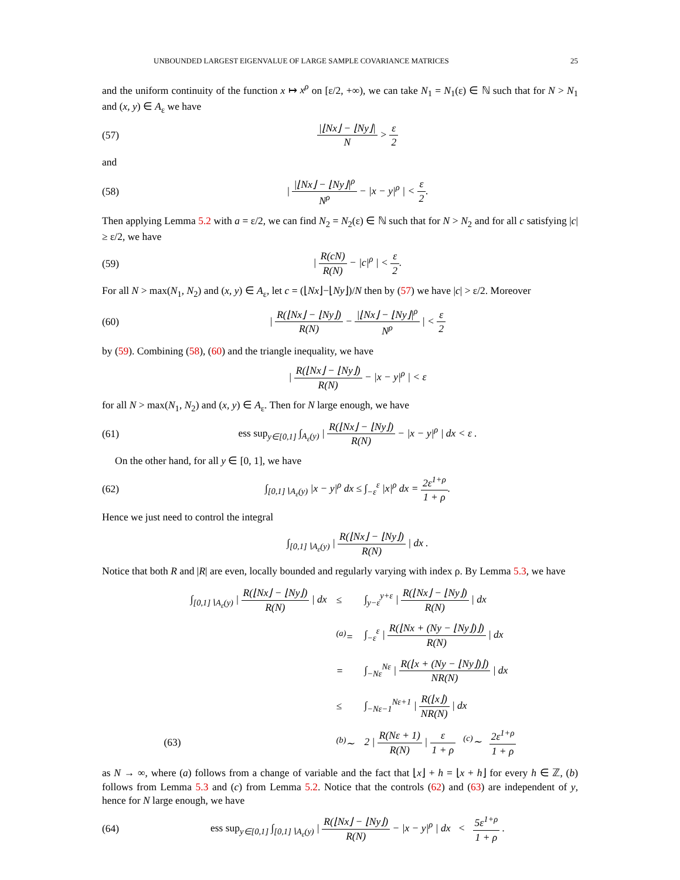UNBOUNDED LARGEST EIGENVALUE OF LARGE SAMPLE COVARIANCE MATRICES 25
and the uniform continuity of the function x ↦ x<sup>ρ</sup> on [ε/2, +∞), we can take N<sub>1</sub> = N<sub>1</sub>(ε) ∈ ℕ such that for N > N<sub>1</sub> and (x, y) ∈ A<sub>ε</sub> we have
(57) |⌊Nx⌋ − ⌊Ny⌋| N > ε 2
and
(58) | |⌊Nx⌋ − ⌊Ny⌋|<sup>ρ</sup> N<sup>ρ</sup> − |x − y|<sup>ρ</sup> | < ε 2.
Then applying Lemma 5.2 with a = ε/2, we can find N<sub>2</sub> = N<sub>2</sub>(ε) ∈ ℕ such that for N > N<sub>2</sub> and for all c satisfying |c| ≥ ε/2, we have
(59) | R(cN) R(N) − |c|<sup>ρ</sup> | < ε 2.
For all N > max(N<sub>1</sub>, N<sub>2</sub>) and (x, y) ∈ A<sub>ε</sub>, let c = (⌊Nx⌋−⌊Ny⌋)/N then by (57) we have |c| > ε/2. Moreover
(60) | R(⌊Nx⌋ − ⌊Ny⌋) R(N) − |⌊Nx⌋ − ⌊Ny⌋|<sup>ρ</sup> N<sup>ρ</sup> | < ε 2
by (59). Combining (58), (60) and the triangle inequality, we have
| R(⌊Nx⌋ − ⌊Ny⌋) R(N) − |x − y|<sup>ρ</sup> | < ε
for all N > max(N<sub>1</sub>, N<sub>2</sub>) and (x, y) ∈ A<sub>ε</sub>. Then for N large enough, we have
(61) ess sup<sub>y∈[0,1]</sub> ∫<sub>A<sub>ε</sub>(y)</sub> | R(⌊Nx⌋ − ⌊Ny⌋) R(N) − |x − y|<sup>ρ</sup> | dx < ε .
On the other hand, for all y ∈ [0, 1], we have
(62) ∫<sub>[0,1]∖A<sub>ε</sub>(y)</sub> |x − y|<sup>ρ</sup> dx ≤ ∫<sub>−ε</sub><sup>ε</sup> |x|<sup>ρ</sup> dx = 2ε<sup>1+ρ</sup> 1 + ρ.
Hence we just need to control the integral
∫<sub>[0,1]∖A<sub>ε</sub>(y)</sub> | R(⌊Nx⌋ − ⌊Ny⌋) R(N) | dx .
Notice that both R and |R| are even, locally bounded and regularly varying with index ρ. By Lemma 5.3, we have
| | ∫<sub>[0,1]∖A<sub>ε</sub>(y)</sub> / R(⌊Nx⌋ − ⌊Ny⌋) R(N) / dx | ≤ | ∫<sub>y−ε</sub><sup>y+ε</sup> / R(⌊Nx⌋ − ⌊Ny⌋) R(N) / dx |
| | | <sup>(a)</sup>= | ∫<sub>−ε</sub><sup>ε</sup> / R(⌊Nx + (Ny − ⌊Ny⌋)⌋) R(N) / dx |
| | | = | ∫<sub>−Nε</sub><sup>Nε</sup> / R(⌊x + (Ny − ⌊Ny⌋)⌋) NR(N) / dx |
| | | ≤ | ∫<sub>−Nε−1</sub><sup>Nε+1</sup> / R(⌊x⌋) NR(N) / dx |
| (63) | | <sup>(b)</sup>∼ | 2 / R(Nε + 1) R(N) / ε 1 + ρ <sup>(c)</sup>∼ 2ε<sup>1+ρ</sup> 1 + ρ |
as N → ∞, where (a) follows from a change of variable and the fact that ⌊x⌋ + h = ⌊x + h⌋ for every h ∈ ℤ, (b) follows from Lemma 5.3 and (c) from Lemma 5.2. Notice that the controls (62) and (63) are independent of y, hence for N large enough, we have
(64) ess sup<sub>y∈[0,1]</sub> ∫<sub>[0,1]∖A<sub>ε</sub>(y)</sub> | R(⌊Nx⌋ − ⌊Ny⌋) R(N) − |x − y|<sup>ρ</sup> | dx < 5ε<sup>1+ρ</sup> 1 + ρ .